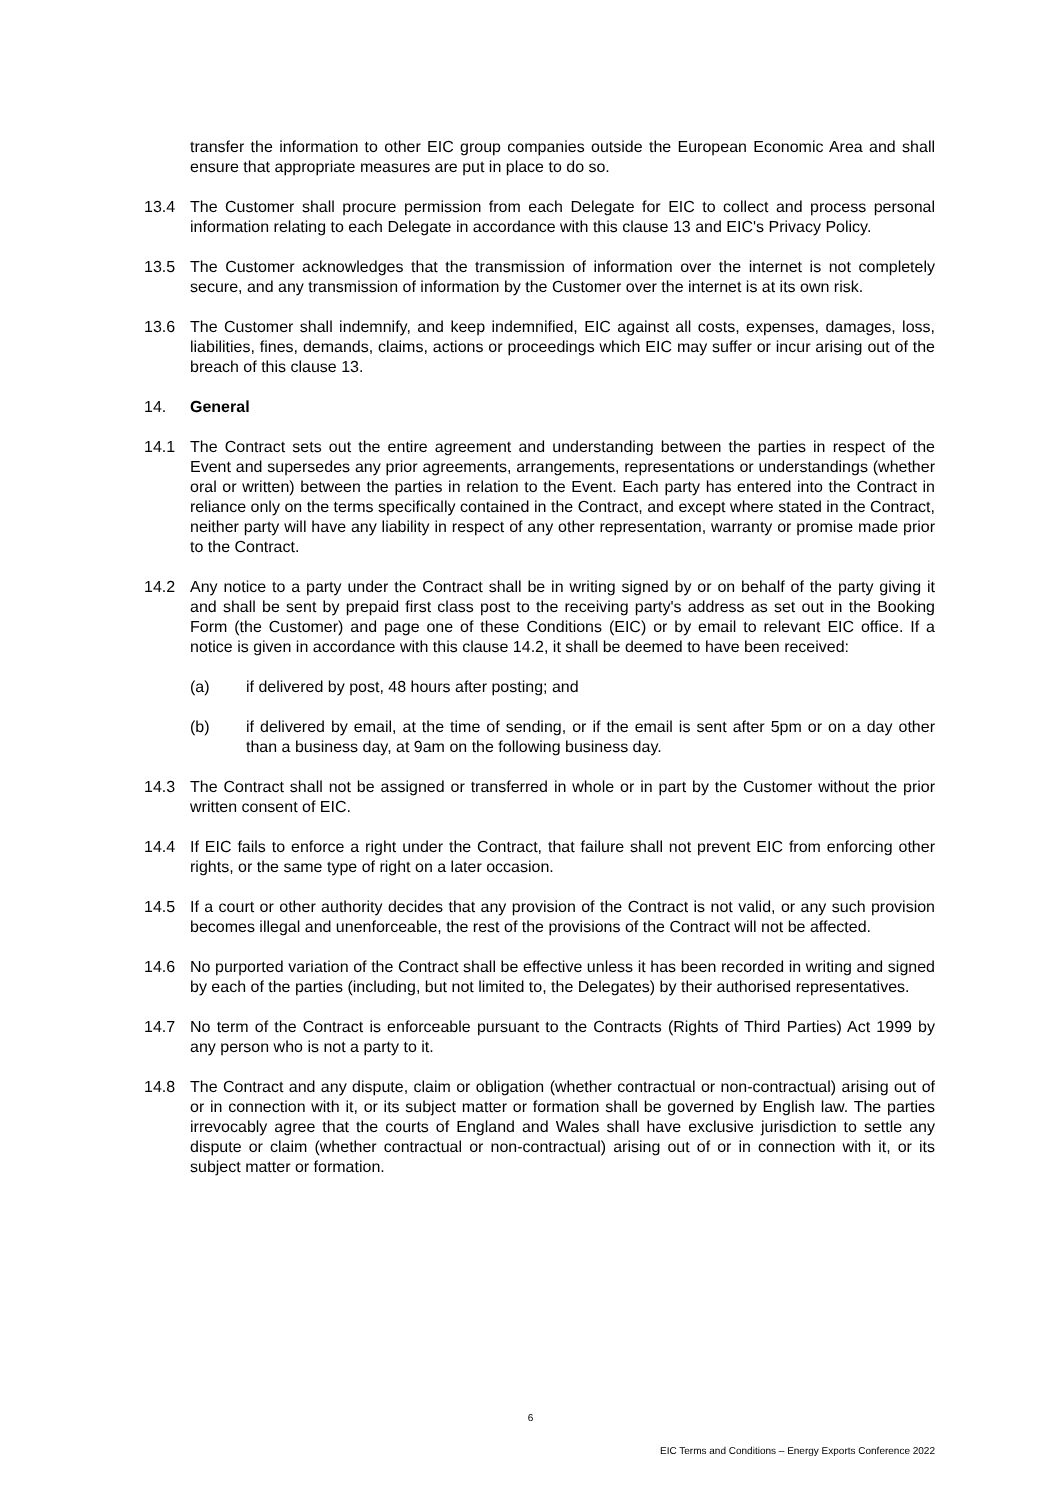transfer the information to other EIC group companies outside the European Economic Area and shall ensure that appropriate measures are put in place to do so.
13.4 The Customer shall procure permission from each Delegate for EIC to collect and process personal information relating to each Delegate in accordance with this clause 13 and EIC's Privacy Policy.
13.5 The Customer acknowledges that the transmission of information over the internet is not completely secure, and any transmission of information by the Customer over the internet is at its own risk.
13.6 The Customer shall indemnify, and keep indemnified, EIC against all costs, expenses, damages, loss, liabilities, fines, demands, claims, actions or proceedings which EIC may suffer or incur arising out of the breach of this clause 13.
14. General
14.1 The Contract sets out the entire agreement and understanding between the parties in respect of the Event and supersedes any prior agreements, arrangements, representations or understandings (whether oral or written) between the parties in relation to the Event. Each party has entered into the Contract in reliance only on the terms specifically contained in the Contract, and except where stated in the Contract, neither party will have any liability in respect of any other representation, warranty or promise made prior to the Contract.
14.2 Any notice to a party under the Contract shall be in writing signed by or on behalf of the party giving it and shall be sent by prepaid first class post to the receiving party's address as set out in the Booking Form (the Customer) and page one of these Conditions (EIC) or by email to relevant EIC office. If a notice is given in accordance with this clause 14.2, it shall be deemed to have been received:
(a) if delivered by post, 48 hours after posting; and
(b) if delivered by email, at the time of sending, or if the email is sent after 5pm or on a day other than a business day, at 9am on the following business day.
14.3 The Contract shall not be assigned or transferred in whole or in part by the Customer without the prior written consent of EIC.
14.4 If EIC fails to enforce a right under the Contract, that failure shall not prevent EIC from enforcing other rights, or the same type of right on a later occasion.
14.5 If a court or other authority decides that any provision of the Contract is not valid, or any such provision becomes illegal and unenforceable, the rest of the provisions of the Contract will not be affected.
14.6 No purported variation of the Contract shall be effective unless it has been recorded in writing and signed by each of the parties (including, but not limited to, the Delegates) by their authorised representatives.
14.7 No term of the Contract is enforceable pursuant to the Contracts (Rights of Third Parties) Act 1999 by any person who is not a party to it.
14.8 The Contract and any dispute, claim or obligation (whether contractual or non-contractual) arising out of or in connection with it, or its subject matter or formation shall be governed by English law. The parties irrevocably agree that the courts of England and Wales shall have exclusive jurisdiction to settle any dispute or claim (whether contractual or non-contractual) arising out of or in connection with it, or its subject matter or formation.
6
EIC Terms and Conditions – Energy Exports Conference 2022